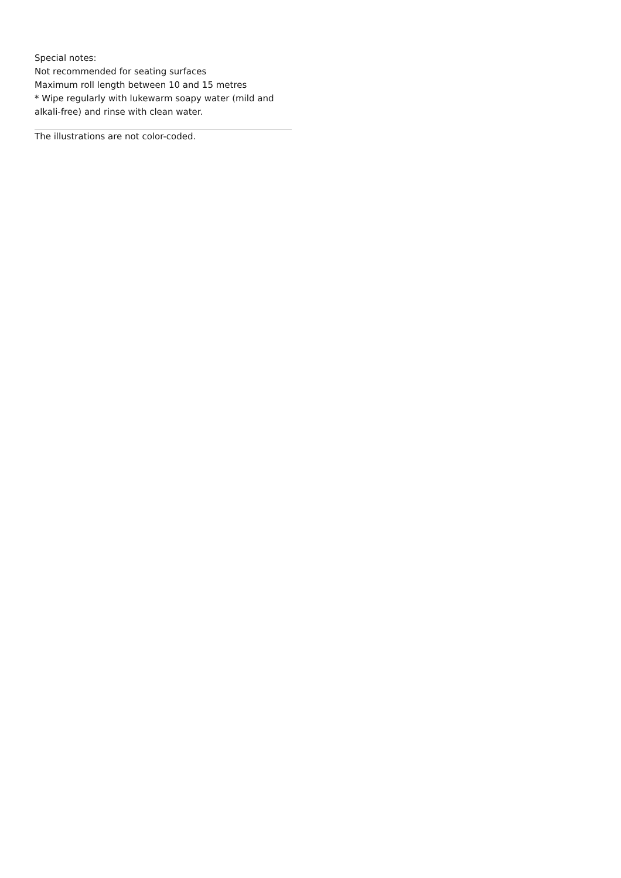Special notes:
Not recommended for seating surfaces
Maximum roll length between 10 and 15 metres
* Wipe regularly with lukewarm soapy water (mild and alkali-free) and rinse with clean water.
The illustrations are not color-coded.